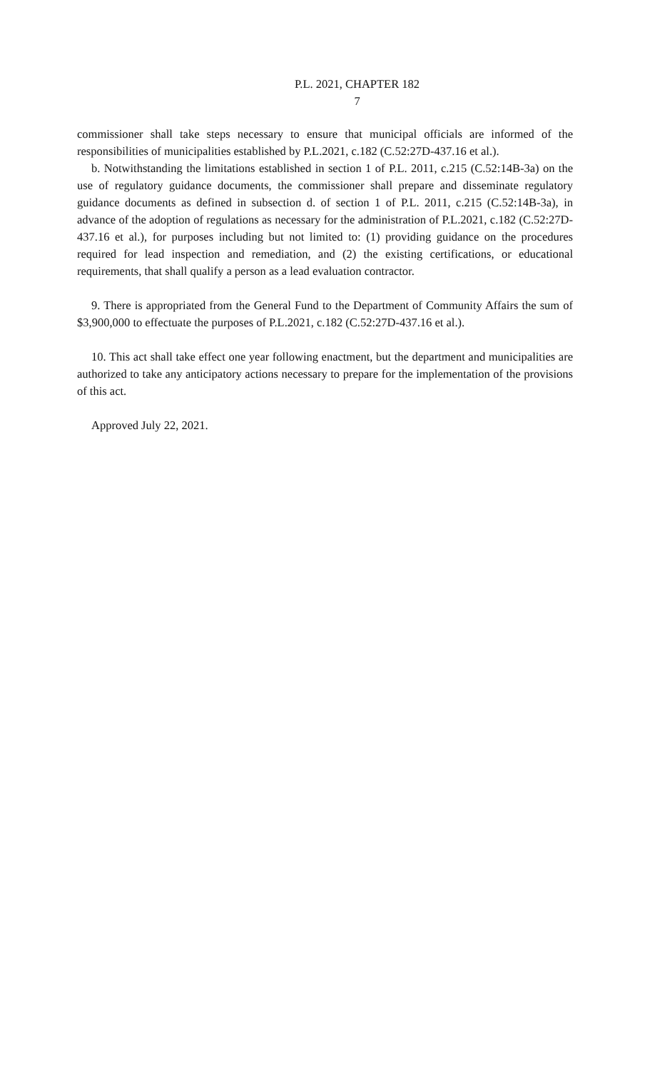P.L. 2021, CHAPTER 182
7
commissioner shall take steps necessary to ensure that municipal officials are informed of the responsibilities of municipalities established by P.L.2021, c.182 (C.52:27D-437.16 et al.).
b. Notwithstanding the limitations established in section 1 of P.L. 2011, c.215 (C.52:14B-3a) on the use of regulatory guidance documents, the commissioner shall prepare and disseminate regulatory guidance documents as defined in subsection d. of section 1 of P.L. 2011, c.215 (C.52:14B-3a), in advance of the adoption of regulations as necessary for the administration of P.L.2021, c.182 (C.52:27D-437.16 et al.), for purposes including but not limited to: (1) providing guidance on the procedures required for lead inspection and remediation, and (2) the existing certifications, or educational requirements, that shall qualify a person as a lead evaluation contractor.
9. There is appropriated from the General Fund to the Department of Community Affairs the sum of $3,900,000 to effectuate the purposes of P.L.2021, c.182 (C.52:27D-437.16 et al.).
10. This act shall take effect one year following enactment, but the department and municipalities are authorized to take any anticipatory actions necessary to prepare for the implementation of the provisions of this act.
Approved July 22, 2021.